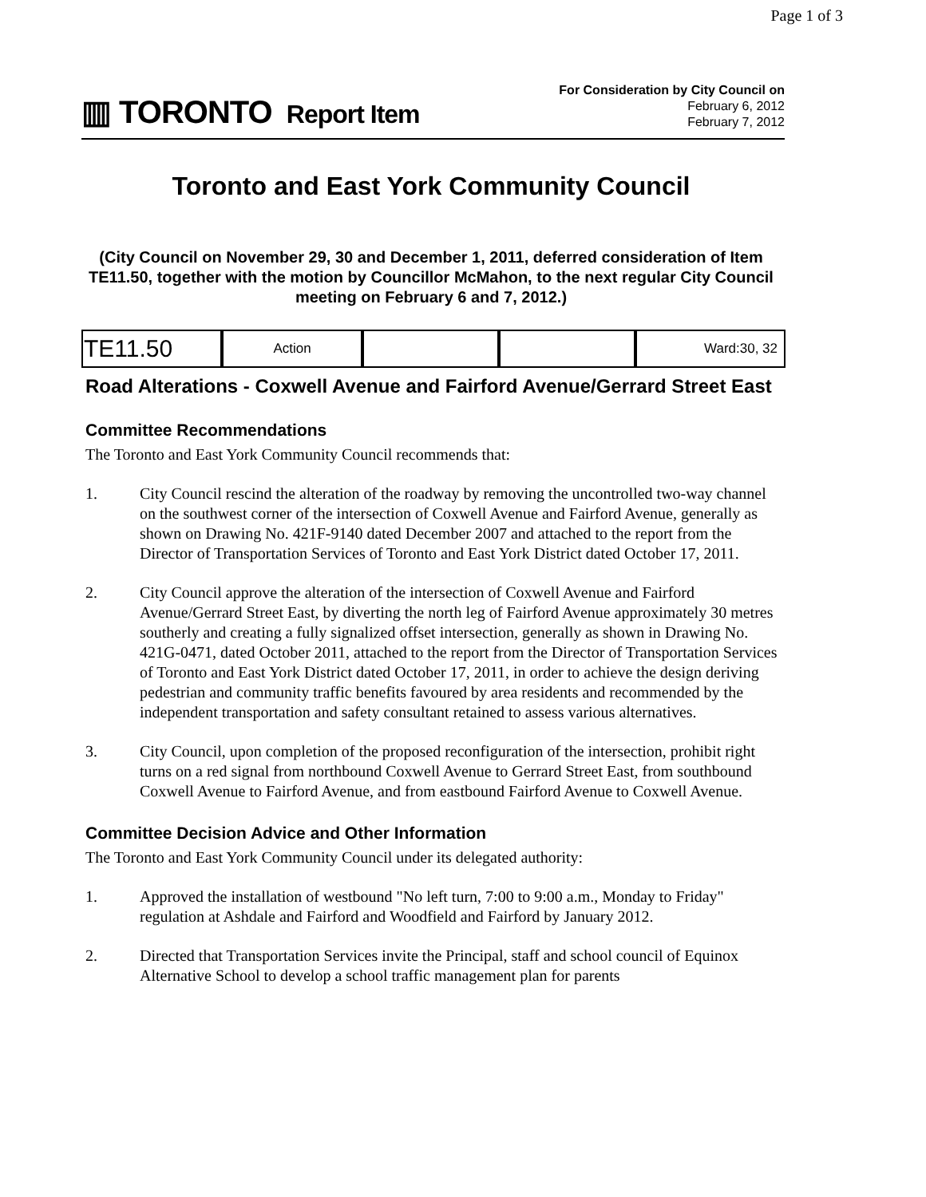Page 1 of 3
▥ TORONTO Report Item
For Consideration by City Council on
February 6, 2012
February 7, 2012
Toronto and East York Community Council
(City Council on November 29, 30 and December 1, 2011, deferred consideration of Item TE11.50, together with the motion by Councillor McMahon, to the next regular City Council meeting on February 6 and 7, 2012.)
| TE11.50 | Action | | | Ward:30, 32 |
Road Alterations - Coxwell Avenue and Fairford Avenue/Gerrard Street East
Committee Recommendations
The Toronto and East York Community Council recommends that:
1. City Council rescind the alteration of the roadway by removing the uncontrolled two-way channel on the southwest corner of the intersection of Coxwell Avenue and Fairford Avenue, generally as shown on Drawing No. 421F-9140 dated December 2007 and attached to the report from the Director of Transportation Services of Toronto and East York District dated October 17, 2011.
2. City Council approve the alteration of the intersection of Coxwell Avenue and Fairford Avenue/Gerrard Street East, by diverting the north leg of Fairford Avenue approximately 30 metres southerly and creating a fully signalized offset intersection, generally as shown in Drawing No. 421G-0471, dated October 2011, attached to the report from the Director of Transportation Services of Toronto and East York District dated October 17, 2011, in order to achieve the design deriving pedestrian and community traffic benefits favoured by area residents and recommended by the independent transportation and safety consultant retained to assess various alternatives.
3. City Council, upon completion of the proposed reconfiguration of the intersection, prohibit right turns on a red signal from northbound Coxwell Avenue to Gerrard Street East, from southbound Coxwell Avenue to Fairford Avenue, and from eastbound Fairford Avenue to Coxwell Avenue.
Committee Decision Advice and Other Information
The Toronto and East York Community Council under its delegated authority:
1. Approved the installation of westbound "No left turn, 7:00 to 9:00 a.m., Monday to Friday" regulation at Ashdale and Fairford and Woodfield and Fairford by January 2012.
2. Directed that Transportation Services invite the Principal, staff and school council of Equinox Alternative School to develop a school traffic management plan for parents